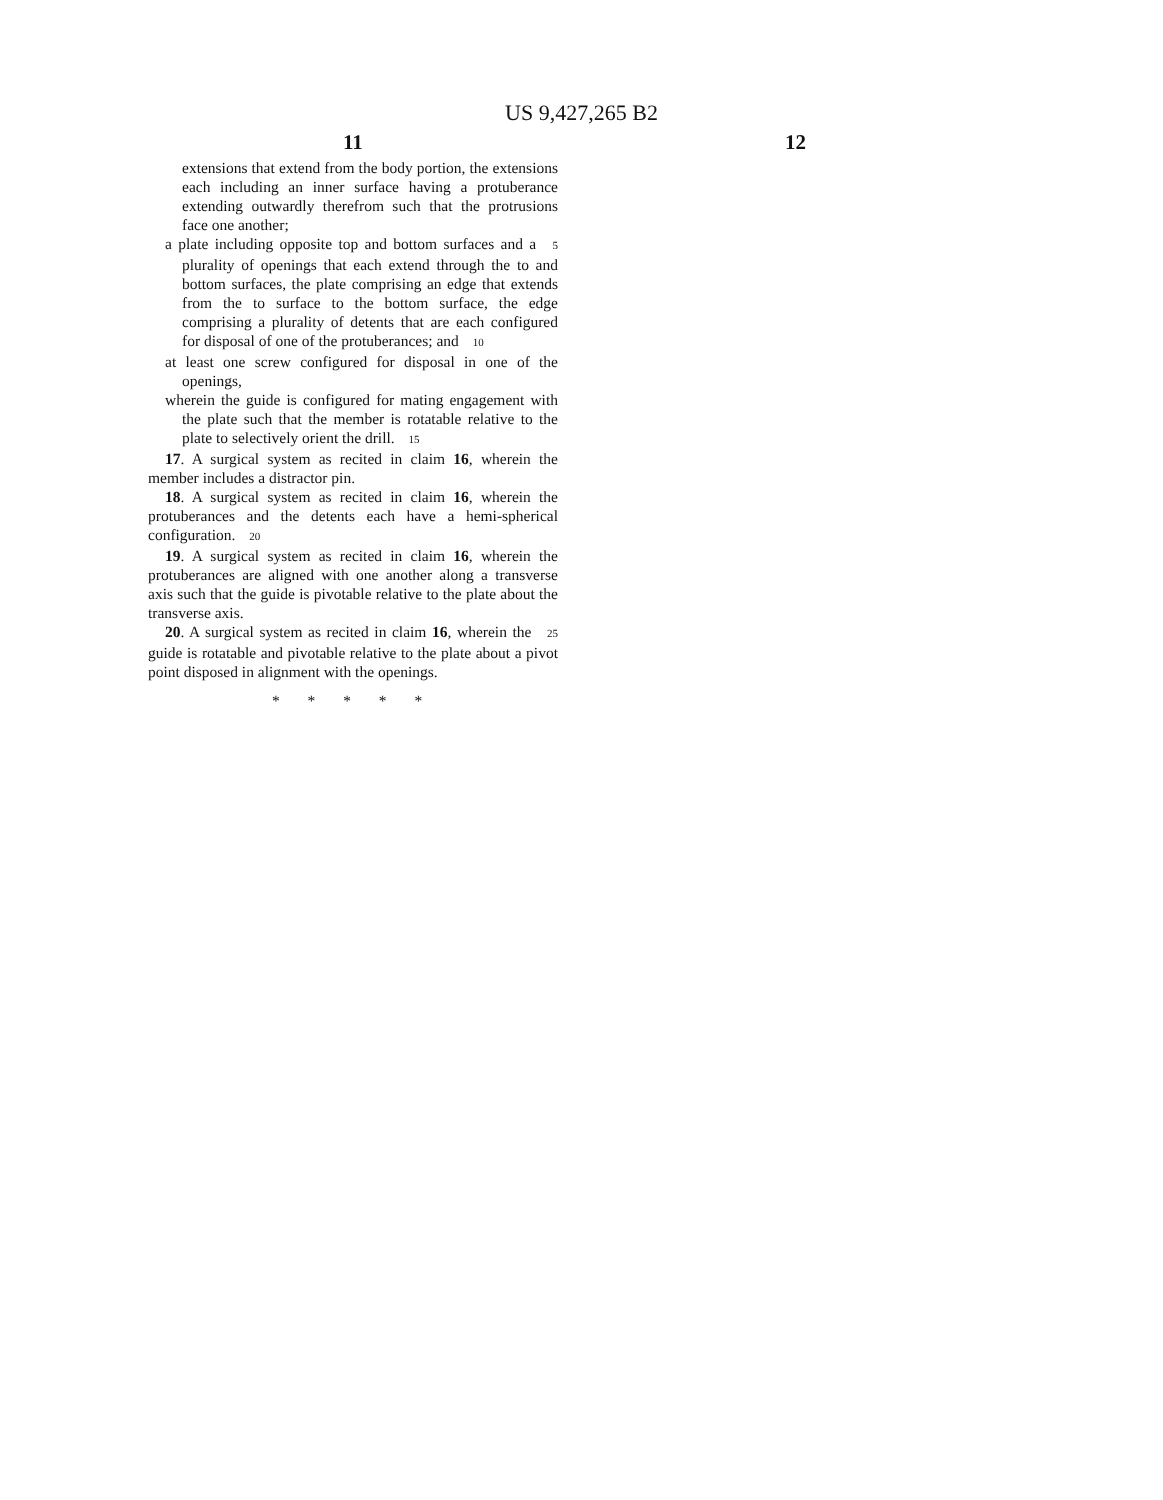US 9,427,265 B2
11 12
extensions that extend from the body portion, the extensions each including an inner surface having a protuberance extending outwardly therefrom such that the protrusions face one another;
a plate including opposite top and bottom surfaces and a 5 plurality of openings that each extend through the to and bottom surfaces, the plate comprising an edge that extends from the to surface to the bottom surface, the edge comprising a plurality of detents that are each configured for disposal of one of the protuberances; and 10
at least one screw configured for disposal in one of the openings,
wherein the guide is configured for mating engagement with the plate such that the member is rotatable relative to the plate to selectively orient the drill. 15
17. A surgical system as recited in claim 16, wherein the member includes a distractor pin.
18. A surgical system as recited in claim 16, wherein the protuberances and the detents each have a hemi-spherical configuration. 20
19. A surgical system as recited in claim 16, wherein the protuberances are aligned with one another along a transverse axis such that the guide is pivotable relative to the plate about the transverse axis.
20. A surgical system as recited in claim 16, wherein the 25 guide is rotatable and pivotable relative to the plate about a pivot point disposed in alignment with the openings.
* * * * *